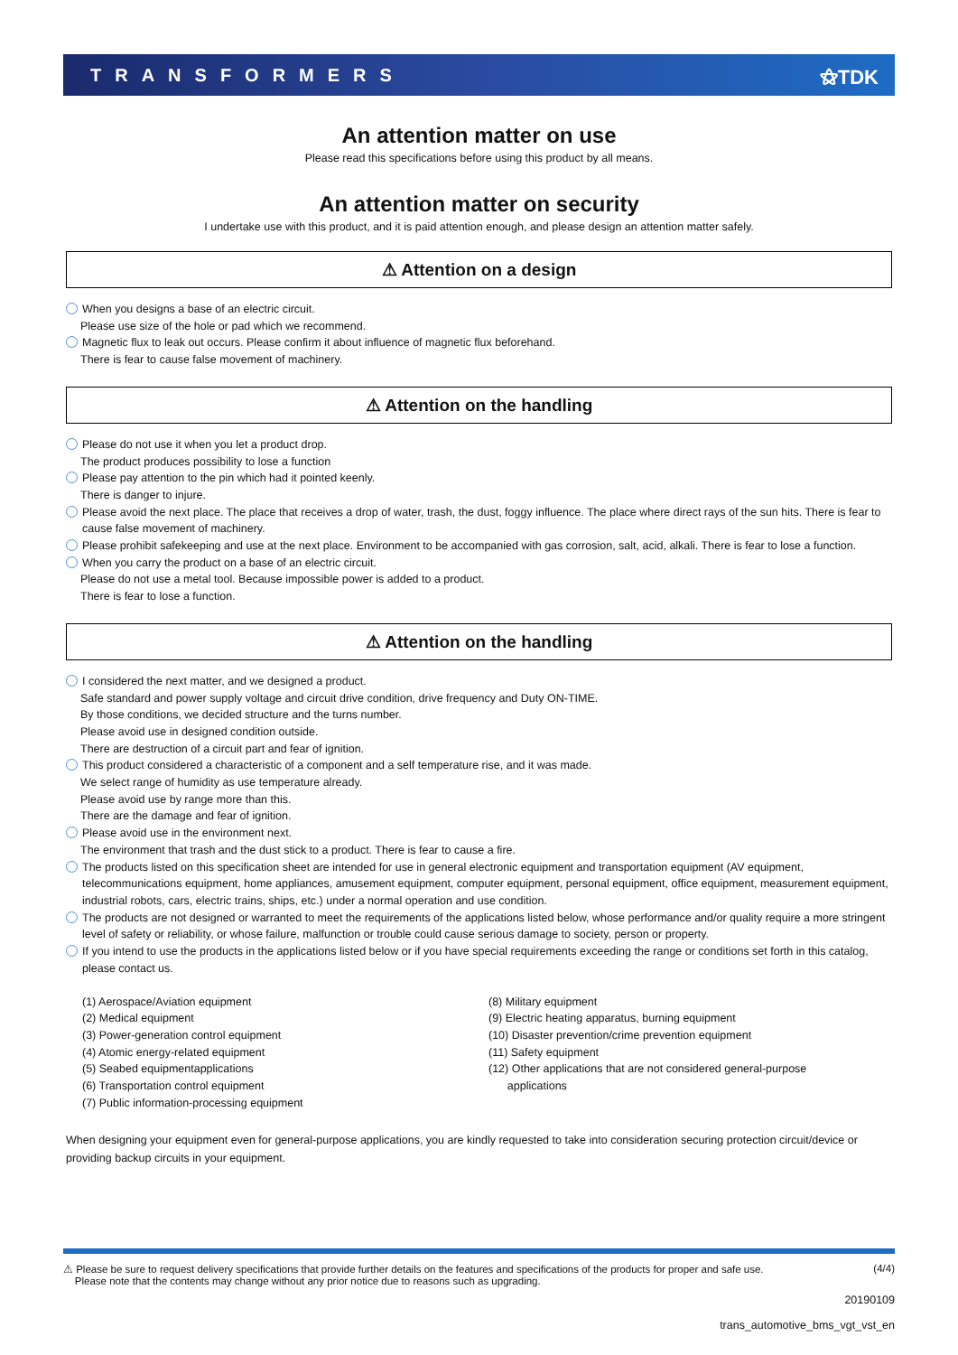TRANSFORMERS ⚝TDK
An attention matter on use
Please read this specifications before using this product by all means.
An attention matter on security
I undertake use with this product, and it is paid attention enough, and please design an attention matter safely.
⚠ Attention on a design
When you designs a base of an electric circuit.
Please use size of the hole or pad which we recommend.
Magnetic flux to leak out occurs. Please confirm it about influence of magnetic flux beforehand.
There is fear to cause false movement of machinery.
⚠ Attention on the handling
Please do not use it when you let a product drop.
The product produces possibility to lose a function
Please pay attention to the pin which had it pointed keenly.
There is danger to injure.
Please avoid the next place. The place that receives a drop of water, trash, the dust, foggy influence. The place where direct rays of the sun hits. There is fear to cause false movement of machinery.
Please prohibit safekeeping and use at the next place. Environment to be accompanied with gas corrosion, salt, acid, alkali. There is fear to lose a function.
When you carry the product on a base of an electric circuit.
Please do not use a metal tool. Because impossible power is added to a product.
There is fear to lose a function.
⚠ Attention on the handling
I considered the next matter, and we designed a product.
Safe standard and power supply voltage and circuit drive condition, drive frequency and Duty ON-TIME.
By those conditions, we decided structure and the turns number.
Please avoid use in designed condition outside.
There are destruction of a circuit part and fear of ignition.
This product considered a characteristic of a component and a self temperature rise, and it was made.
We select range of humidity as use temperature already.
Please avoid use by range more than this.
There are the damage and fear of ignition.
Please avoid use in the environment next.
The environment that trash and the dust stick to a product. There is fear to cause a fire.
The products listed on this specification sheet are intended for use in general electronic equipment and transportation equipment (AV equipment, telecommunications equipment, home appliances, amusement equipment, computer equipment, personal equipment, office equipment, measurement equipment, industrial robots, cars, electric trains, ships, etc.) under a normal operation and use condition.
The products are not designed or warranted to meet the requirements of the applications listed below, whose performance and/or quality require a more stringent level of safety or reliability, or whose failure, malfunction or trouble could cause serious damage to society, person or property.
If you intend to use the products in the applications listed below or if you have special requirements exceeding the range or conditions set forth in this catalog, please contact us.
(1) Aerospace/Aviation equipment
(2) Medical equipment
(3) Power-generation control equipment
(4) Atomic energy-related equipment
(5) Seabed equipmentapplications
(6) Transportation control equipment
(7) Public information-processing equipment
(8) Military equipment
(9) Electric heating apparatus, burning equipment
(10) Disaster prevention/crime prevention equipment
(11) Safety equipment
(12) Other applications that are not considered general-purpose
applications
When designing your equipment even for general-purpose applications, you are kindly requested to take into consideration securing protection circuit/device or providing backup circuits in your equipment.
⚠ Please be sure to request delivery specifications that provide further details on the features and specifications of the products for proper and safe use.
Please note that the contents may change without any prior notice due to reasons such as upgrading.
(4/4)
20190109
trans_automotive_bms_vgt_vst_en